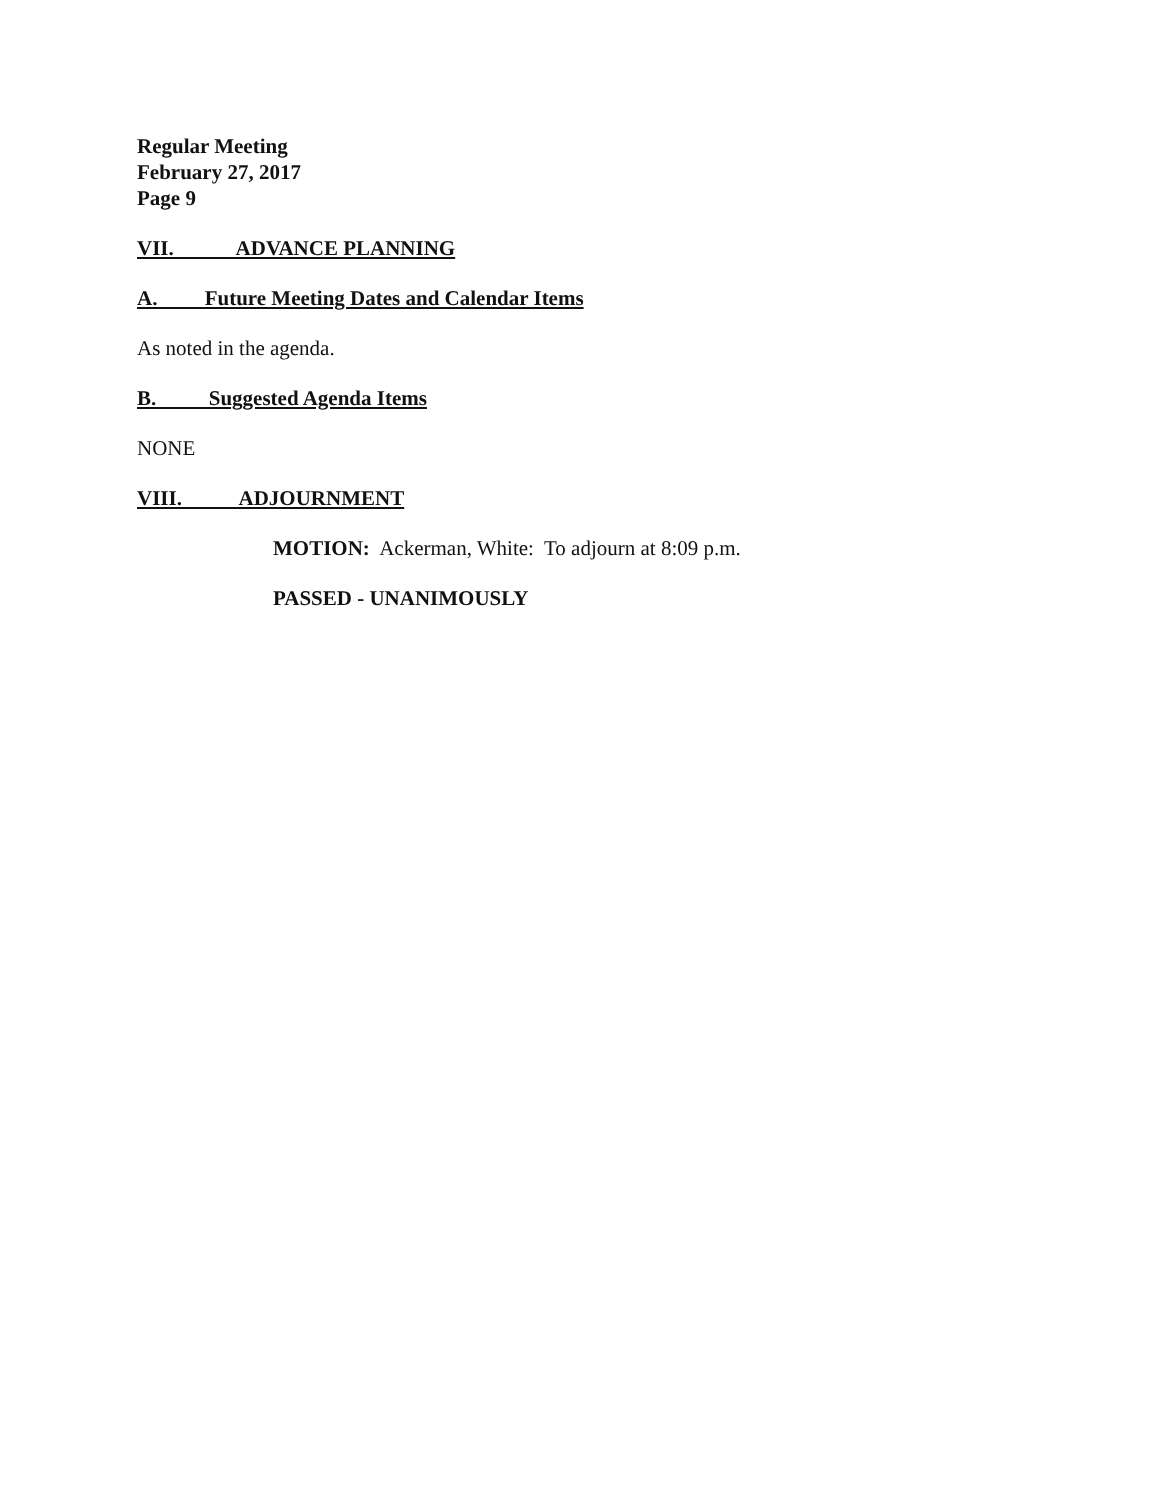Regular Meeting
February 27, 2017
Page 9
VII. ADVANCE PLANNING
A. Future Meeting Dates and Calendar Items
As noted in the agenda.
B. Suggested Agenda Items
NONE
VIII. ADJOURNMENT
MOTION: Ackerman, White: To adjourn at 8:09 p.m.
PASSED - UNANIMOUSLY